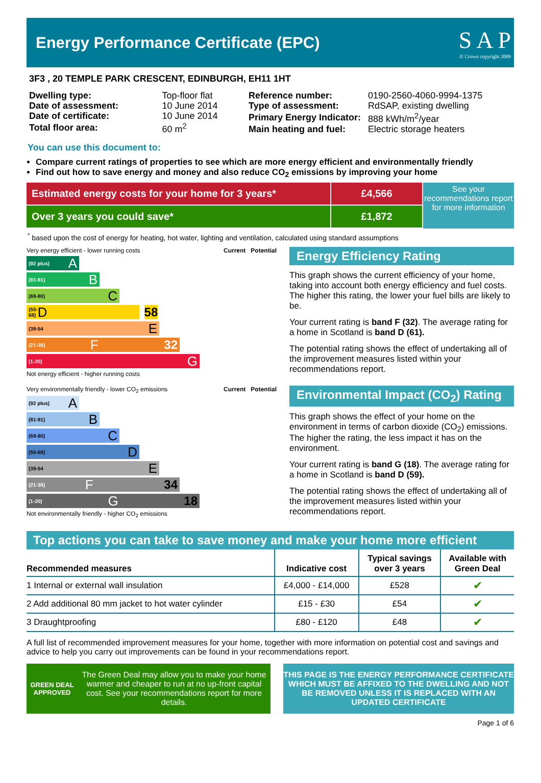Energy Performance Certificate (EPC)
S A P
© Crown copyright 2009
3F3 , 20 TEMPLE PARK CRESCENT, EDINBURGH, EH11 1HT
| Dwelling type: | Top-floor flat |
| Date of assessment: | 10 June 2014 |
| Date of certificate: | 10 June 2014 |
| Total floor area: | 60 m<sup>2</sup> |
| Reference number: | 0190-2560-4060-9994-1375 |
| Type of assessment: | RdSAP, existing dwelling |
| Primary Energy Indicator: | 888 kWh/m<sup>2</sup>/year |
| Main heating and fuel: | Electric storage heaters |
You can use this document to:
Compare current ratings of properties to see which are more energy efficient and environmentally friendly
Find out how to save energy and money and also reduce CO<sub>2</sub> emissions by improving your home
Estimated energy costs for your home for 3 years*
Over 3 years you could save*
£4,566
£1,872
See your recommendations report for more information
<sup>*</sup> based upon the cost of energy for heating, hot water, lighting and ventilation, calculated using standard assumptions
Very energy efficient - lower running costs Current Potential
(92 plus) A
(81-91) B
(69-80) C
(55-68) D 58
(39-54 E
(21-38) F 32
(1-20) G
Not energy efficient - higher running costs
Energy Efficiency Rating
This graph shows the current efficiency of your home, taking into account both energy efficiency and fuel costs. The higher this rating, the lower your fuel bills are likely to be.
Your current rating is band F (32). The average rating for a home in Scotland is band D (61).
The potential rating shows the effect of undertaking all of the improvement measures listed within your recommendations report.
Very environmentally friendly - lower CO<sub>2</sub> emissions Current Potential
(92 plus) A
(81-91) B
(69-80) C
(55-68) D
(39-54 E
(21-38) F 34
(1-20) G 18
Not environmentally friendly - higher CO<sub>2</sub> emissions
Environmental Impact (CO<sub>2</sub>) Rating
This graph shows the effect of your home on the environment in terms of carbon dioxide (CO<sub>2</sub>) emissions. The higher the rating, the less impact it has on the environment.
Your current rating is band G (18). The average rating for a home in Scotland is band D (59).
The potential rating shows the effect of undertaking all of the improvement measures listed within your recommendations report.
Top actions you can take to save money and make your home more efficient
| Recommended measures | Indicative cost | Typical savings over 3 years | Available with Green Deal |
| --- | --- | --- | --- |
| 1 Internal or external wall insulation | £4,000 - £14,000 | £528 | ✔ |
| 2 Add additional 80 mm jacket to hot water cylinder | £15 - £30 | £54 | ✔ |
| 3 Draughtproofing | £80 - £120 | £48 | ✔ |
A full list of recommended improvement measures for your home, together with more information on potential cost and savings and advice to help you carry out improvements can be found in your recommendations report.
GREEN DEAL APPROVED
The Green Deal may allow you to make your home warmer and cheaper to run at no up-front capital cost. See your recommendations report for more details.
THIS PAGE IS THE ENERGY PERFORMANCE CERTIFICATE WHICH MUST BE AFFIXED TO THE DWELLING AND NOT BE REMOVED UNLESS IT IS REPLACED WITH AN UPDATED CERTIFICATE
Page 1 of 6